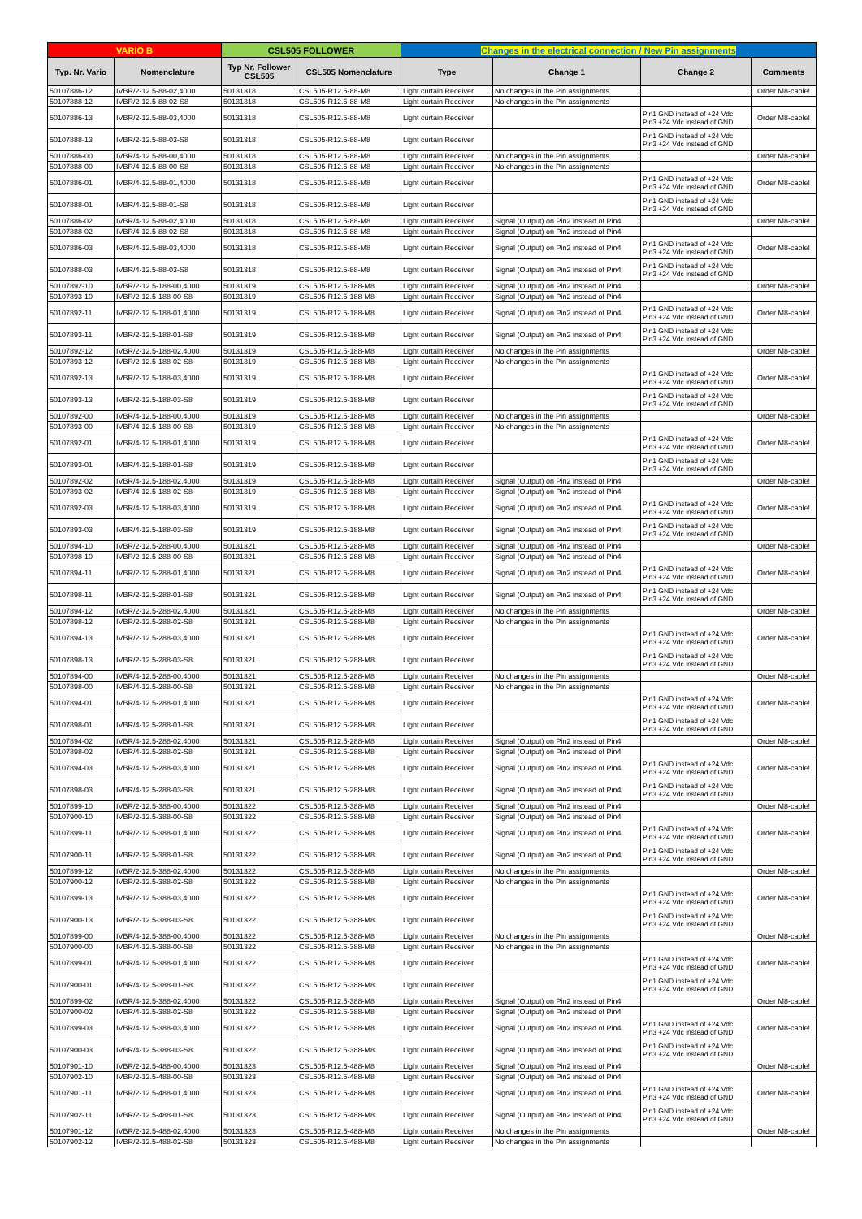| VARIO B | | CSL505 FOLLOWER | | Changes in the electrical connection / New Pin assignments | | | |
| --- | --- | --- | --- | --- | --- | --- | --- |
| Typ. Nr. Vario | Nomenclature | Typ Nr. Follower CSL505 | CSL505 Nomenclature | Type | Change 1 | Change 2 | Comments |
| 50107886-12 | IVBR/2-12.5-88-02,4000 | 50131318 | CSL505-R12.5-88-M8 | Light curtain Receiver | No changes in the Pin assignments | | Order M8-cable! |
| 50107888-12 | IVBR/2-12.5-88-02-S8 | 50131318 | CSL505-R12.5-88-M8 | Light curtain Receiver | No changes in the Pin assignments | | |
| 50107886-13 | IVBR/2-12.5-88-03,4000 | 50131318 | CSL505-R12.5-88-M8 | Light curtain Receiver | | Pin1 GND instead of +24 Vdc Pin3 +24 Vdc instead of GND | Order M8-cable! |
| 50107888-13 | IVBR/2-12.5-88-03-S8 | 50131318 | CSL505-R12.5-88-M8 | Light curtain Receiver | | Pin1 GND instead of +24 Vdc Pin3 +24 Vdc instead of GND | |
| 50107886-00 | IVBR/4-12.5-88-00,4000 | 50131318 | CSL505-R12.5-88-M8 | Light curtain Receiver | No changes in the Pin assignments | | Order M8-cable! |
| 50107888-00 | IVBR/4-12.5-88-00-S8 | 50131318 | CSL505-R12.5-88-M8 | Light curtain Receiver | No changes in the Pin assignments | | |
| 50107886-01 | IVBR/4-12.5-88-01,4000 | 50131318 | CSL505-R12.5-88-M8 | Light curtain Receiver | | Pin1 GND instead of +24 Vdc Pin3 +24 Vdc instead of GND | Order M8-cable! |
| 50107888-01 | IVBR/4-12.5-88-01-S8 | 50131318 | CSL505-R12.5-88-M8 | Light curtain Receiver | | Pin1 GND instead of +24 Vdc Pin3 +24 Vdc instead of GND | |
| 50107886-02 | IVBR/4-12.5-88-02,4000 | 50131318 | CSL505-R12.5-88-M8 | Light curtain Receiver | Signal (Output) on Pin2 instead of Pin4 | | Order M8-cable! |
| 50107888-02 | IVBR/4-12.5-88-02-S8 | 50131318 | CSL505-R12.5-88-M8 | Light curtain Receiver | Signal (Output) on Pin2 instead of Pin4 | | |
| 50107886-03 | IVBR/4-12.5-88-03,4000 | 50131318 | CSL505-R12.5-88-M8 | Light curtain Receiver | Signal (Output) on Pin2 instead of Pin4 | Pin1 GND instead of +24 Vdc Pin3 +24 Vdc instead of GND | Order M8-cable! |
| 50107888-03 | IVBR/4-12.5-88-03-S8 | 50131318 | CSL505-R12.5-88-M8 | Light curtain Receiver | Signal (Output) on Pin2 instead of Pin4 | Pin1 GND instead of +24 Vdc Pin3 +24 Vdc instead of GND | |
| 50107892-10 | IVBR/2-12.5-188-00,4000 | 50131319 | CSL505-R12.5-188-M8 | Light curtain Receiver | Signal (Output) on Pin2 instead of Pin4 | | Order M8-cable! |
| 50107893-10 | IVBR/2-12.5-188-00-S8 | 50131319 | CSL505-R12.5-188-M8 | Light curtain Receiver | Signal (Output) on Pin2 instead of Pin4 | | |
| 50107892-11 | IVBR/2-12.5-188-01,4000 | 50131319 | CSL505-R12.5-188-M8 | Light curtain Receiver | Signal (Output) on Pin2 instead of Pin4 | Pin1 GND instead of +24 Vdc Pin3 +24 Vdc instead of GND | Order M8-cable! |
| 50107893-11 | IVBR/2-12.5-188-01-S8 | 50131319 | CSL505-R12.5-188-M8 | Light curtain Receiver | Signal (Output) on Pin2 instead of Pin4 | Pin1 GND instead of +24 Vdc Pin3 +24 Vdc instead of GND | |
| 50107892-12 | IVBR/2-12.5-188-02,4000 | 50131319 | CSL505-R12.5-188-M8 | Light curtain Receiver | No changes in the Pin assignments | | Order M8-cable! |
| 50107893-12 | IVBR/2-12.5-188-02-S8 | 50131319 | CSL505-R12.5-188-M8 | Light curtain Receiver | No changes in the Pin assignments | | |
| 50107892-13 | IVBR/2-12.5-188-03,4000 | 50131319 | CSL505-R12.5-188-M8 | Light curtain Receiver | | Pin1 GND instead of +24 Vdc Pin3 +24 Vdc instead of GND | Order M8-cable! |
| 50107893-13 | IVBR/2-12.5-188-03-S8 | 50131319 | CSL505-R12.5-188-M8 | Light curtain Receiver | | Pin1 GND instead of +24 Vdc Pin3 +24 Vdc instead of GND | |
| 50107892-00 | IVBR/4-12.5-188-00,4000 | 50131319 | CSL505-R12.5-188-M8 | Light curtain Receiver | No changes in the Pin assignments | | Order M8-cable! |
| 50107893-00 | IVBR/4-12.5-188-00-S8 | 50131319 | CSL505-R12.5-188-M8 | Light curtain Receiver | No changes in the Pin assignments | | |
| 50107892-01 | IVBR/4-12.5-188-01,4000 | 50131319 | CSL505-R12.5-188-M8 | Light curtain Receiver | | Pin1 GND instead of +24 Vdc Pin3 +24 Vdc instead of GND | Order M8-cable! |
| 50107893-01 | IVBR/4-12.5-188-01-S8 | 50131319 | CSL505-R12.5-188-M8 | Light curtain Receiver | | Pin1 GND instead of +24 Vdc Pin3 +24 Vdc instead of GND | |
| 50107892-02 | IVBR/4-12.5-188-02,4000 | 50131319 | CSL505-R12.5-188-M8 | Light curtain Receiver | Signal (Output) on Pin2 instead of Pin4 | | Order M8-cable! |
| 50107893-02 | IVBR/4-12.5-188-02-S8 | 50131319 | CSL505-R12.5-188-M8 | Light curtain Receiver | Signal (Output) on Pin2 instead of Pin4 | | |
| 50107892-03 | IVBR/4-12.5-188-03,4000 | 50131319 | CSL505-R12.5-188-M8 | Light curtain Receiver | Signal (Output) on Pin2 instead of Pin4 | Pin1 GND instead of +24 Vdc Pin3 +24 Vdc instead of GND | Order M8-cable! |
| 50107893-03 | IVBR/4-12.5-188-03-S8 | 50131319 | CSL505-R12.5-188-M8 | Light curtain Receiver | Signal (Output) on Pin2 instead of Pin4 | Pin1 GND instead of +24 Vdc Pin3 +24 Vdc instead of GND | |
| 50107894-10 | IVBR/2-12.5-288-00,4000 | 50131321 | CSL505-R12.5-288-M8 | Light curtain Receiver | Signal (Output) on Pin2 instead of Pin4 | | Order M8-cable! |
| 50107898-10 | IVBR/2-12.5-288-00-S8 | 50131321 | CSL505-R12.5-288-M8 | Light curtain Receiver | Signal (Output) on Pin2 instead of Pin4 | | |
| 50107894-11 | IVBR/2-12.5-288-01,4000 | 50131321 | CSL505-R12.5-288-M8 | Light curtain Receiver | Signal (Output) on Pin2 instead of Pin4 | Pin1 GND instead of +24 Vdc Pin3 +24 Vdc instead of GND | Order M8-cable! |
| 50107898-11 | IVBR/2-12.5-288-01-S8 | 50131321 | CSL505-R12.5-288-M8 | Light curtain Receiver | Signal (Output) on Pin2 instead of Pin4 | Pin1 GND instead of +24 Vdc Pin3 +24 Vdc instead of GND | |
| 50107894-12 | IVBR/2-12.5-288-02,4000 | 50131321 | CSL505-R12.5-288-M8 | Light curtain Receiver | No changes in the Pin assignments | | Order M8-cable! |
| 50107898-12 | IVBR/2-12.5-288-02-S8 | 50131321 | CSL505-R12.5-288-M8 | Light curtain Receiver | No changes in the Pin assignments | | |
| 50107894-13 | IVBR/2-12.5-288-03,4000 | 50131321 | CSL505-R12.5-288-M8 | Light curtain Receiver | | Pin1 GND instead of +24 Vdc Pin3 +24 Vdc instead of GND | Order M8-cable! |
| 50107898-13 | IVBR/2-12.5-288-03-S8 | 50131321 | CSL505-R12.5-288-M8 | Light curtain Receiver | | Pin1 GND instead of +24 Vdc Pin3 +24 Vdc instead of GND | |
| 50107894-00 | IVBR/4-12.5-288-00,4000 | 50131321 | CSL505-R12.5-288-M8 | Light curtain Receiver | No changes in the Pin assignments | | Order M8-cable! |
| 50107898-00 | IVBR/4-12.5-288-00-S8 | 50131321 | CSL505-R12.5-288-M8 | Light curtain Receiver | No changes in the Pin assignments | | |
| 50107894-01 | IVBR/4-12.5-288-01,4000 | 50131321 | CSL505-R12.5-288-M8 | Light curtain Receiver | | Pin1 GND instead of +24 Vdc Pin3 +24 Vdc instead of GND | Order M8-cable! |
| 50107898-01 | IVBR/4-12.5-288-01-S8 | 50131321 | CSL505-R12.5-288-M8 | Light curtain Receiver | | Pin1 GND instead of +24 Vdc Pin3 +24 Vdc instead of GND | |
| 50107894-02 | IVBR/4-12.5-288-02,4000 | 50131321 | CSL505-R12.5-288-M8 | Light curtain Receiver | Signal (Output) on Pin2 instead of Pin4 | | Order M8-cable! |
| 50107898-02 | IVBR/4-12.5-288-02-S8 | 50131321 | CSL505-R12.5-288-M8 | Light curtain Receiver | Signal (Output) on Pin2 instead of Pin4 | | |
| 50107894-03 | IVBR/4-12.5-288-03,4000 | 50131321 | CSL505-R12.5-288-M8 | Light curtain Receiver | Signal (Output) on Pin2 instead of Pin4 | Pin1 GND instead of +24 Vdc Pin3 +24 Vdc instead of GND | Order M8-cable! |
| 50107898-03 | IVBR/4-12.5-288-03-S8 | 50131321 | CSL505-R12.5-288-M8 | Light curtain Receiver | Signal (Output) on Pin2 instead of Pin4 | Pin1 GND instead of +24 Vdc Pin3 +24 Vdc instead of GND | |
| 50107899-10 | IVBR/2-12.5-388-00,4000 | 50131322 | CSL505-R12.5-388-M8 | Light curtain Receiver | Signal (Output) on Pin2 instead of Pin4 | | Order M8-cable! |
| 50107900-10 | IVBR/2-12.5-388-00-S8 | 50131322 | CSL505-R12.5-388-M8 | Light curtain Receiver | Signal (Output) on Pin2 instead of Pin4 | | |
| 50107899-11 | IVBR/2-12.5-388-01,4000 | 50131322 | CSL505-R12.5-388-M8 | Light curtain Receiver | Signal (Output) on Pin2 instead of Pin4 | Pin1 GND instead of +24 Vdc Pin3 +24 Vdc instead of GND | Order M8-cable! |
| 50107900-11 | IVBR/2-12.5-388-01-S8 | 50131322 | CSL505-R12.5-388-M8 | Light curtain Receiver | Signal (Output) on Pin2 instead of Pin4 | Pin1 GND instead of +24 Vdc Pin3 +24 Vdc instead of GND | |
| 50107899-12 | IVBR/2-12.5-388-02,4000 | 50131322 | CSL505-R12.5-388-M8 | Light curtain Receiver | No changes in the Pin assignments | | Order M8-cable! |
| 50107900-12 | IVBR/2-12.5-388-02-S8 | 50131322 | CSL505-R12.5-388-M8 | Light curtain Receiver | No changes in the Pin assignments | | |
| 50107899-13 | IVBR/2-12.5-388-03,4000 | 50131322 | CSL505-R12.5-388-M8 | Light curtain Receiver | | Pin1 GND instead of +24 Vdc Pin3 +24 Vdc instead of GND | Order M8-cable! |
| 50107900-13 | IVBR/2-12.5-388-03-S8 | 50131322 | CSL505-R12.5-388-M8 | Light curtain Receiver | | Pin1 GND instead of +24 Vdc Pin3 +24 Vdc instead of GND | |
| 50107899-00 | IVBR/4-12.5-388-00,4000 | 50131322 | CSL505-R12.5-388-M8 | Light curtain Receiver | No changes in the Pin assignments | | Order M8-cable! |
| 50107900-00 | IVBR/4-12.5-388-00-S8 | 50131322 | CSL505-R12.5-388-M8 | Light curtain Receiver | No changes in the Pin assignments | | |
| 50107899-01 | IVBR/4-12.5-388-01,4000 | 50131322 | CSL505-R12.5-388-M8 | Light curtain Receiver | | Pin1 GND instead of +24 Vdc Pin3 +24 Vdc instead of GND | Order M8-cable! |
| 50107900-01 | IVBR/4-12.5-388-01-S8 | 50131322 | CSL505-R12.5-388-M8 | Light curtain Receiver | | Pin1 GND instead of +24 Vdc Pin3 +24 Vdc instead of GND | |
| 50107899-02 | IVBR/4-12.5-388-02,4000 | 50131322 | CSL505-R12.5-388-M8 | Light curtain Receiver | Signal (Output) on Pin2 instead of Pin4 | | Order M8-cable! |
| 50107900-02 | IVBR/4-12.5-388-02-S8 | 50131322 | CSL505-R12.5-388-M8 | Light curtain Receiver | Signal (Output) on Pin2 instead of Pin4 | | |
| 50107899-03 | IVBR/4-12.5-388-03,4000 | 50131322 | CSL505-R12.5-388-M8 | Light curtain Receiver | Signal (Output) on Pin2 instead of Pin4 | Pin1 GND instead of +24 Vdc Pin3 +24 Vdc instead of GND | Order M8-cable! |
| 50107900-03 | IVBR/4-12.5-388-03-S8 | 50131322 | CSL505-R12.5-388-M8 | Light curtain Receiver | Signal (Output) on Pin2 instead of Pin4 | Pin1 GND instead of +24 Vdc Pin3 +24 Vdc instead of GND | |
| 50107901-10 | IVBR/2-12.5-488-00,4000 | 50131323 | CSL505-R12.5-488-M8 | Light curtain Receiver | Signal (Output) on Pin2 instead of Pin4 | | Order M8-cable! |
| 50107902-10 | IVBR/2-12.5-488-00-S8 | 50131323 | CSL505-R12.5-488-M8 | Light curtain Receiver | Signal (Output) on Pin2 instead of Pin4 | | |
| 50107901-11 | IVBR/2-12.5-488-01,4000 | 50131323 | CSL505-R12.5-488-M8 | Light curtain Receiver | Signal (Output) on Pin2 instead of Pin4 | Pin1 GND instead of +24 Vdc Pin3 +24 Vdc instead of GND | Order M8-cable! |
| 50107902-11 | IVBR/2-12.5-488-01-S8 | 50131323 | CSL505-R12.5-488-M8 | Light curtain Receiver | Signal (Output) on Pin2 instead of Pin4 | Pin1 GND instead of +24 Vdc Pin3 +24 Vdc instead of GND | |
| 50107901-12 | IVBR/2-12.5-488-02,4000 | 50131323 | CSL505-R12.5-488-M8 | Light curtain Receiver | No changes in the Pin assignments | | Order M8-cable! |
| 50107902-12 | IVBR/2-12.5-488-02-S8 | 50131323 | CSL505-R12.5-488-M8 | Light curtain Receiver | No changes in the Pin assignments | | |